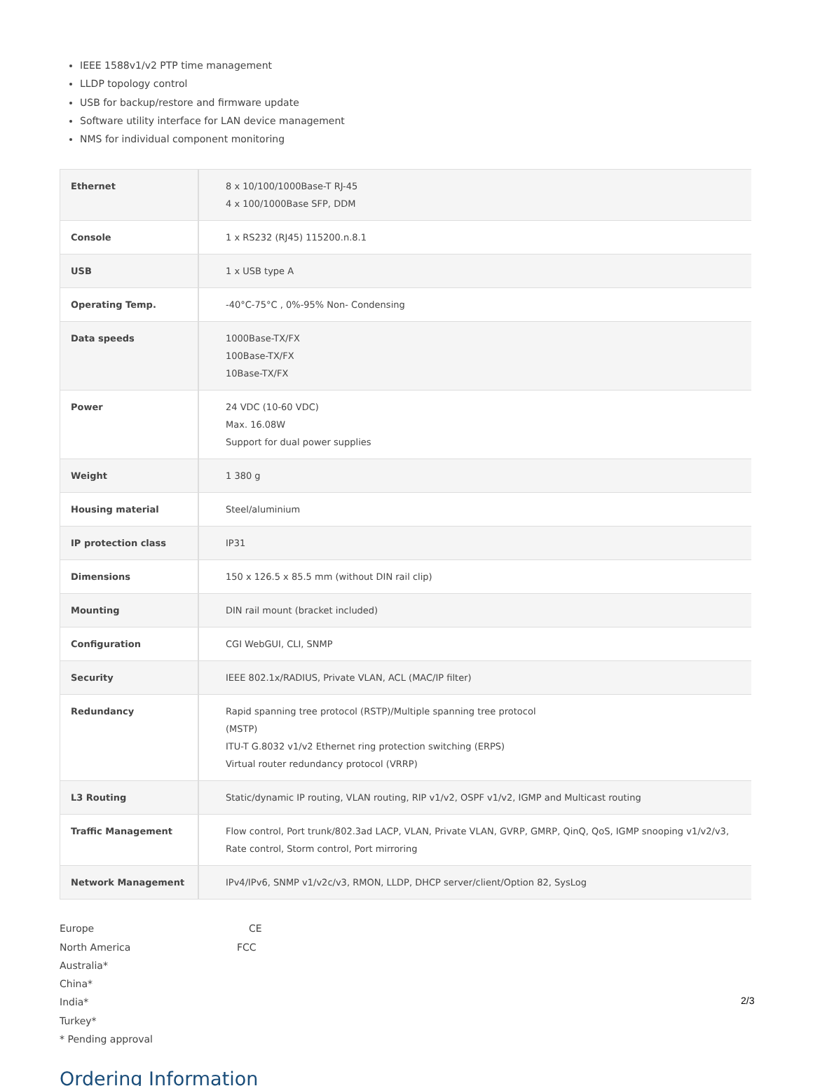IEEE 1588v1/v2 PTP time management
LLDP topology control
USB for backup/restore and firmware update
Software utility interface for LAN device management
NMS for individual component monitoring
| Ethernet | 8 x 10/100/1000Base-T RJ-45 4 x 100/1000Base SFP, DDM |
| Console | 1 x RS232 (RJ45) 115200.n.8.1 |
| USB | 1 x USB type A |
| Operating Temp. | -40°C-75°C , 0%-95% Non- Condensing |
| Data speeds | 1000Base-TX/FX 100Base-TX/FX 10Base-TX/FX |
| Power | 24 VDC (10-60 VDC) Max. 16.08W Support for dual power supplies |
| Weight | 1 380 g |
| Housing material | Steel/aluminium |
| IP protection class | IP31 |
| Dimensions | 150 x 126.5 x 85.5 mm (without DIN rail clip) |
| Mounting | DIN rail mount (bracket included) |
| Configuration | CGI WebGUI, CLI, SNMP |
| Security | IEEE 802.1x/RADIUS, Private VLAN, ACL (MAC/IP filter) |
| Redundancy | Rapid spanning tree protocol (RSTP)/Multiple spanning tree protocol (MSTP) ITU-T G.8032 v1/v2 Ethernet ring protection switching (ERPS) Virtual router redundancy protocol (VRRP) |
| L3 Routing | Static/dynamic IP routing, VLAN routing, RIP v1/v2, OSPF v1/v2, IGMP and Multicast routing |
| Traffic Management | Flow control, Port trunk/802.3ad LACP, VLAN, Private VLAN, GVRP, GMRP, QinQ, QoS, IGMP snooping v1/v2/v3, Rate control, Storm control, Port mirroring |
| Network Management | IPv4/IPv6, SNMP v1/v2c/v3, RMON, LLDP, DHCP server/client/Option 82, SysLog |
Europe CE
North America FCC
Australia*
China*
India*
Turkey*
* Pending approval
Ordering Information
2/3